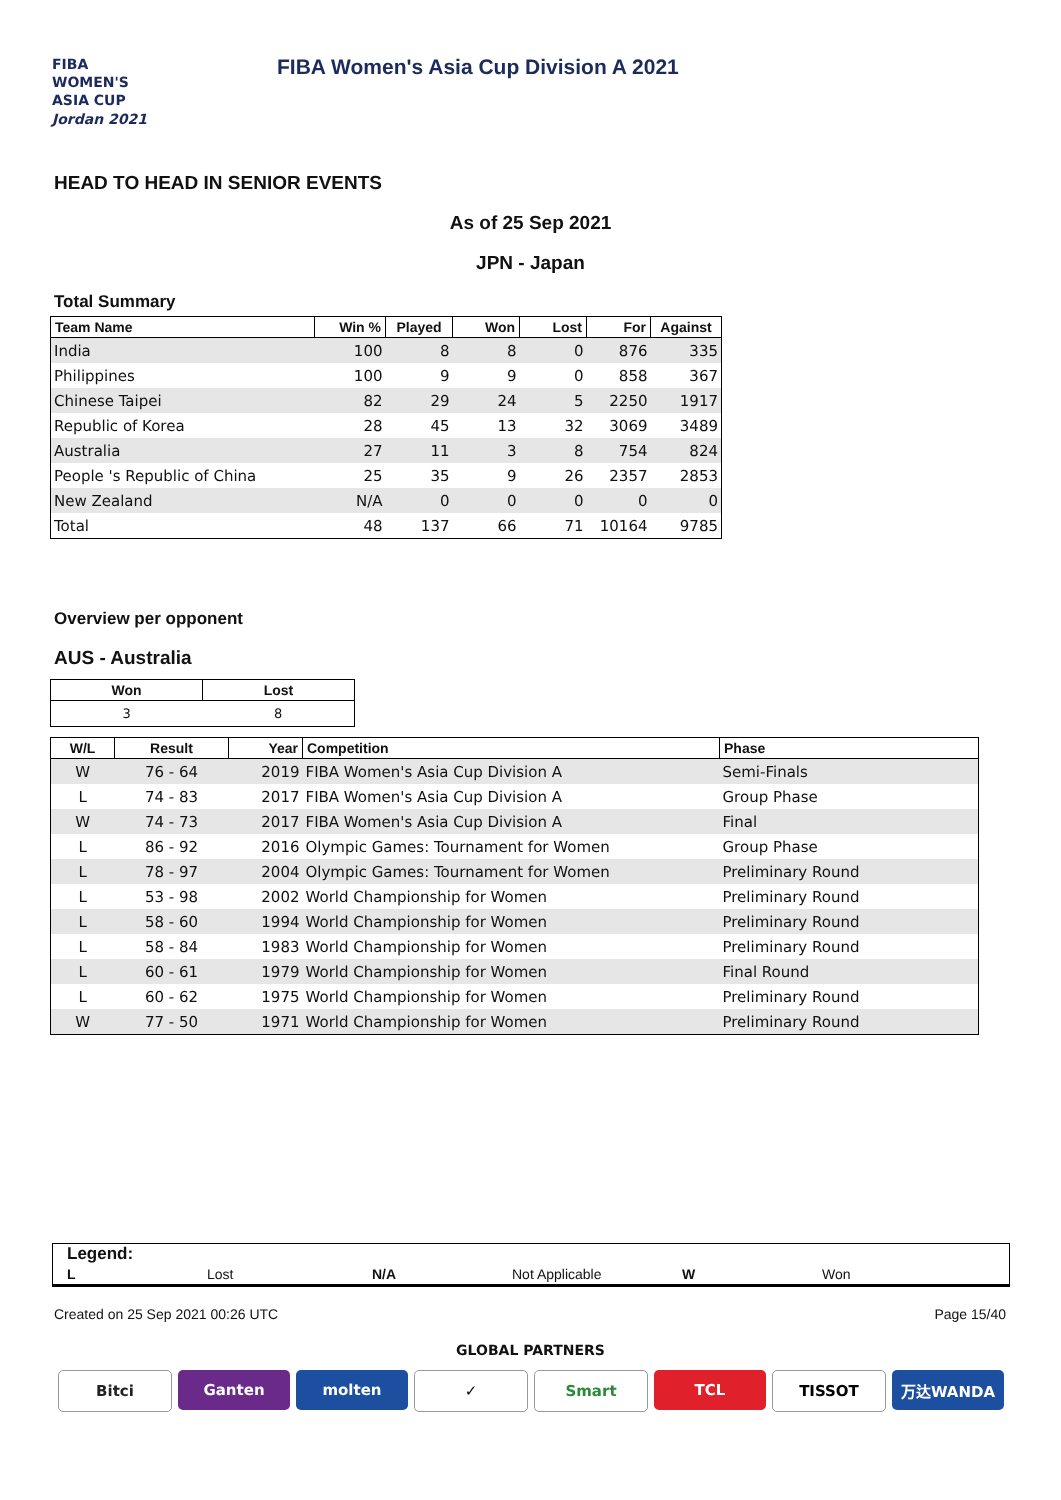FIBA
WOMEN'S
ASIA CUP
Jordan 2021
FIBA Women's Asia Cup Division A 2021
HEAD TO HEAD IN SENIOR EVENTS
As of 25 Sep 2021
JPN - Japan
Total Summary
| Team Name | Win % | Played | Won | Lost | For | Against |
| --- | --- | --- | --- | --- | --- | --- |
| India | 100 | 8 | 8 | 0 | 876 | 335 |
| Philippines | 100 | 9 | 9 | 0 | 858 | 367 |
| Chinese Taipei | 82 | 29 | 24 | 5 | 2250 | 1917 |
| Republic of Korea | 28 | 45 | 13 | 32 | 3069 | 3489 |
| Australia | 27 | 11 | 3 | 8 | 754 | 824 |
| People 's Republic of China | 25 | 35 | 9 | 26 | 2357 | 2853 |
| New Zealand | N/A | 0 | 0 | 0 | 0 | 0 |
| Total | 48 | 137 | 66 | 71 | 10164 | 9785 |
Overview per opponent
AUS - Australia
| Won | Lost |
| --- | --- |
| 3 | 8 |
| W/L | Result | Year | Competition | Phase |
| --- | --- | --- | --- | --- |
| W | 76 - 64 | 2019 | FIBA Women's Asia Cup Division A | Semi-Finals |
| L | 74 - 83 | 2017 | FIBA Women's Asia Cup Division A | Group Phase |
| W | 74 - 73 | 2017 | FIBA Women's Asia Cup Division A | Final |
| L | 86 - 92 | 2016 | Olympic Games: Tournament for Women | Group Phase |
| L | 78 - 97 | 2004 | Olympic Games: Tournament for Women | Preliminary Round |
| L | 53 - 98 | 2002 | World Championship for Women | Preliminary Round |
| L | 58 - 60 | 1994 | World Championship for Women | Preliminary Round |
| L | 58 - 84 | 1983 | World Championship for Women | Preliminary Round |
| L | 60 - 61 | 1979 | World Championship for Women | Final Round |
| L | 60 - 62 | 1975 | World Championship for Women | Preliminary Round |
| W | 77 - 50 | 1971 | World Championship for Women | Preliminary Round |
Legend:
L Lost N/A Not Applicable W Won
Created on 25 Sep 2021 00:26 UTC Page 15/40
GLOBAL PARTNERS
Bitci Ganten molten ✓ Smart TCL TISSOT 万达WANDA